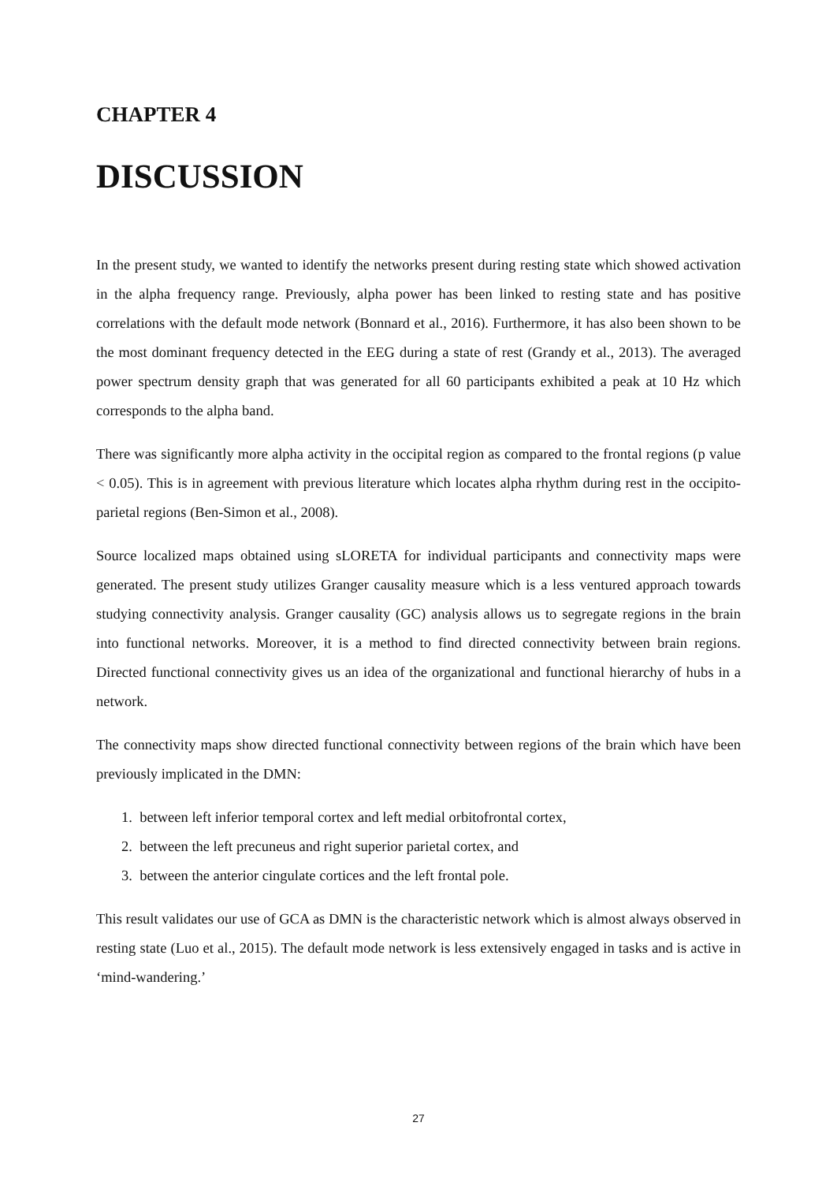CHAPTER 4
DISCUSSION
In the present study, we wanted to identify the networks present during resting state which showed activation in the alpha frequency range. Previously, alpha power has been linked to resting state and has positive correlations with the default mode network (Bonnard et al., 2016). Furthermore, it has also been shown to be the most dominant frequency detected in the EEG during a state of rest (Grandy et al., 2013). The averaged power spectrum density graph that was generated for all 60 participants exhibited a peak at 10 Hz which corresponds to the alpha band.
There was significantly more alpha activity in the occipital region as compared to the frontal regions (p value < 0.05). This is in agreement with previous literature which locates alpha rhythm during rest in the occipito-parietal regions (Ben-Simon et al., 2008).
Source localized maps obtained using sLORETA for individual participants and connectivity maps were generated. The present study utilizes Granger causality measure which is a less ventured approach towards studying connectivity analysis. Granger causality (GC) analysis allows us to segregate regions in the brain into functional networks. Moreover, it is a method to find directed connectivity between brain regions. Directed functional connectivity gives us an idea of the organizational and functional hierarchy of hubs in a network.
The connectivity maps show directed functional connectivity between regions of the brain which have been previously implicated in the DMN:
1. between left inferior temporal cortex and left medial orbitofrontal cortex,
2. between the left precuneus and right superior parietal cortex, and
3. between the anterior cingulate cortices and the left frontal pole.
This result validates our use of GCA as DMN is the characteristic network which is almost always observed in resting state (Luo et al., 2015). The default mode network is less extensively engaged in tasks and is active in ‘mind-wandering.’
27